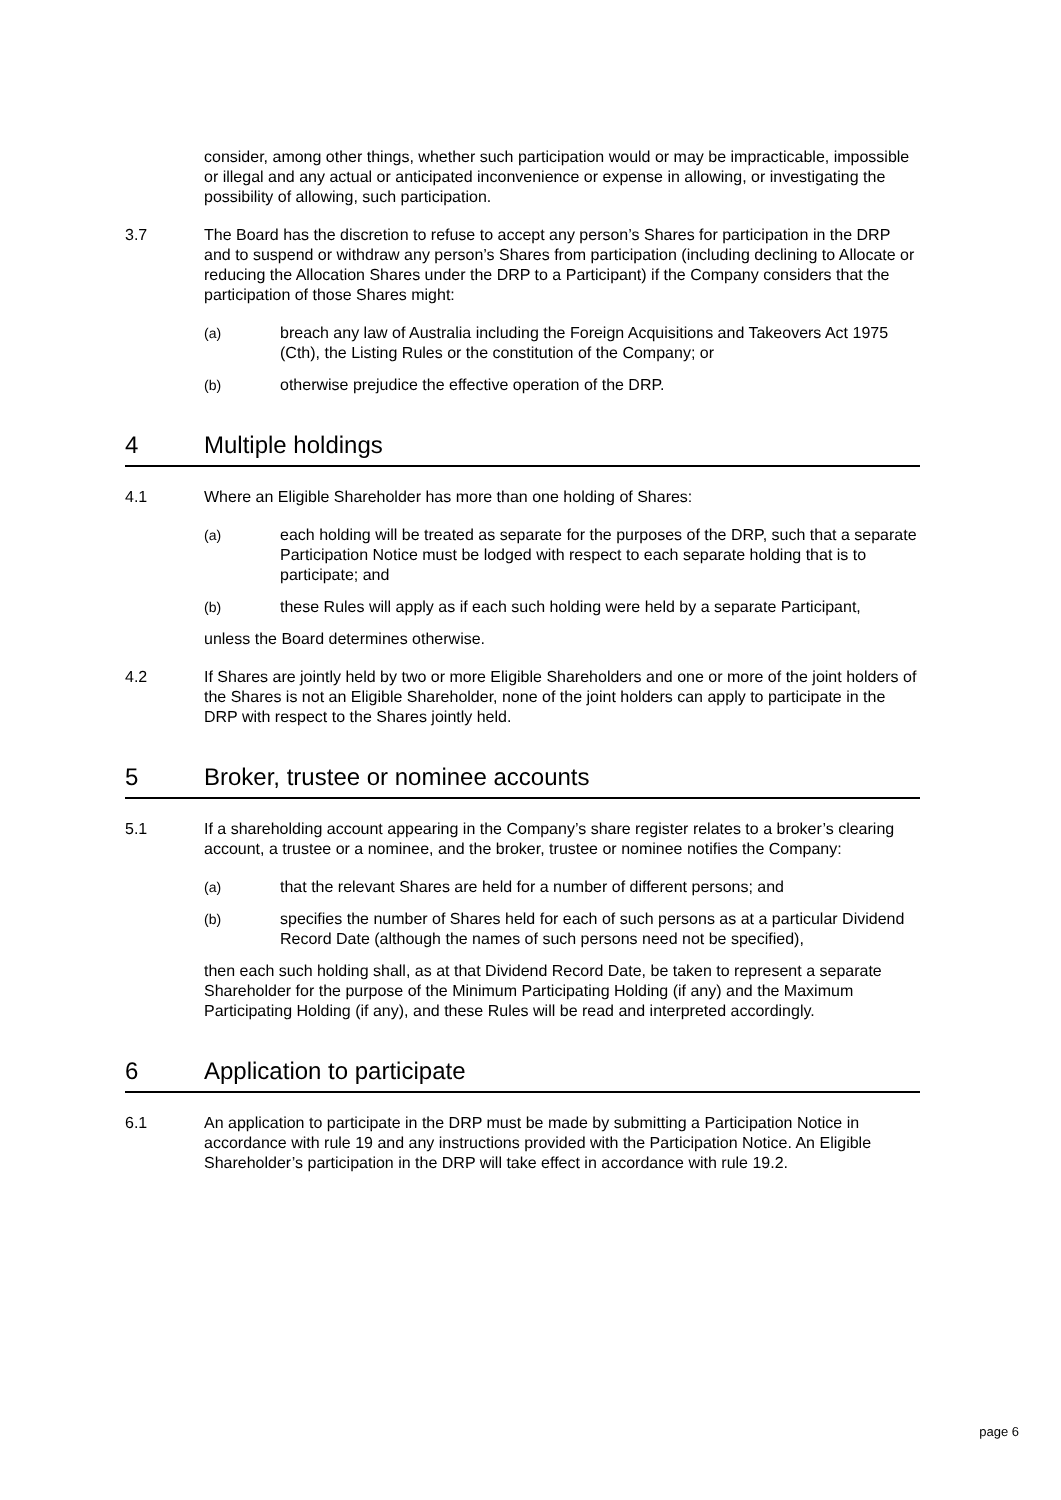consider, among other things, whether such participation would or may be impracticable, impossible or illegal and any actual or anticipated inconvenience or expense in allowing, or investigating the possibility of allowing, such participation.
3.7 The Board has the discretion to refuse to accept any person’s Shares for participation in the DRP and to suspend or withdraw any person’s Shares from participation (including declining to Allocate or reducing the Allocation Shares under the DRP to a Participant) if the Company considers that the participation of those Shares might:
(a) breach any law of Australia including the Foreign Acquisitions and Takeovers Act 1975 (Cth), the Listing Rules or the constitution of the Company; or
(b) otherwise prejudice the effective operation of the DRP.
4 Multiple holdings
4.1 Where an Eligible Shareholder has more than one holding of Shares:
(a) each holding will be treated as separate for the purposes of the DRP, such that a separate Participation Notice must be lodged with respect to each separate holding that is to participate; and
(b) these Rules will apply as if each such holding were held by a separate Participant,
unless the Board determines otherwise.
4.2 If Shares are jointly held by two or more Eligible Shareholders and one or more of the joint holders of the Shares is not an Eligible Shareholder, none of the joint holders can apply to participate in the DRP with respect to the Shares jointly held.
5 Broker, trustee or nominee accounts
5.1 If a shareholding account appearing in the Company’s share register relates to a broker’s clearing account, a trustee or a nominee, and the broker, trustee or nominee notifies the Company:
(a) that the relevant Shares are held for a number of different persons; and
(b) specifies the number of Shares held for each of such persons as at a particular Dividend Record Date (although the names of such persons need not be specified),
then each such holding shall, as at that Dividend Record Date, be taken to represent a separate Shareholder for the purpose of the Minimum Participating Holding (if any) and the Maximum Participating Holding (if any), and these Rules will be read and interpreted accordingly.
6 Application to participate
6.1 An application to participate in the DRP must be made by submitting a Participation Notice in accordance with rule 19 and any instructions provided with the Participation Notice. An Eligible Shareholder’s participation in the DRP will take effect in accordance with rule 19.2.
page 6